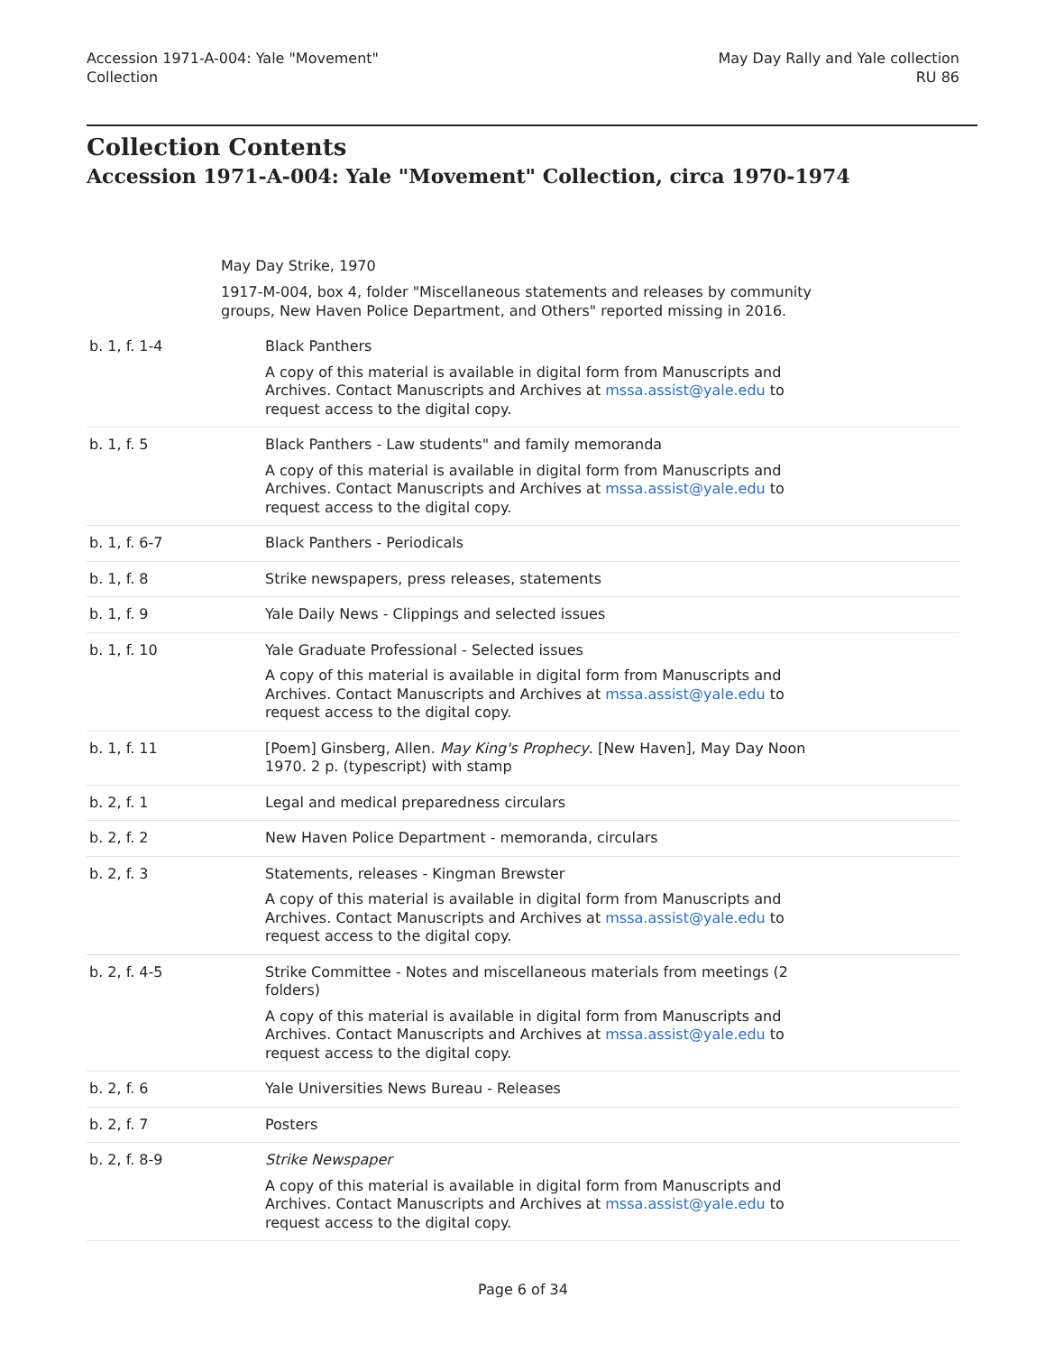Accession 1971-A-004: Yale "Movement"
Collection
May Day Rally and Yale collection
RU 86
Collection Contents
Accession 1971-A-004: Yale "Movement" Collection, circa 1970-1974
May Day Strike, 1970
1917-M-004, box 4, folder "Miscellaneous statements and releases by community groups, New Haven Police Department, and Others" reported missing in 2016.
| b. 1, f. 1-4 | Black Panthers A copy of this material is available in digital form from Manuscripts and Archives. Contact Manuscripts and Archives at mssa.assist@yale.edu to request access to the digital copy. |
| b. 1, f. 5 | Black Panthers - Law students" and family memoranda A copy of this material is available in digital form from Manuscripts and Archives. Contact Manuscripts and Archives at mssa.assist@yale.edu to request access to the digital copy. |
| b. 1, f. 6-7 | Black Panthers - Periodicals |
| b. 1, f. 8 | Strike newspapers, press releases, statements |
| b. 1, f. 9 | Yale Daily News - Clippings and selected issues |
| b. 1, f. 10 | Yale Graduate Professional - Selected issues A copy of this material is available in digital form from Manuscripts and Archives. Contact Manuscripts and Archives at mssa.assist@yale.edu to request access to the digital copy. |
| b. 1, f. 11 | [Poem] Ginsberg, Allen. May King's Prophecy . [New Haven], May Day Noon 1970. 2 p. (typescript) with stamp |
| b. 2, f. 1 | Legal and medical preparedness circulars |
| b. 2, f. 2 | New Haven Police Department - memoranda, circulars |
| b. 2, f. 3 | Statements, releases - Kingman Brewster A copy of this material is available in digital form from Manuscripts and Archives. Contact Manuscripts and Archives at mssa.assist@yale.edu to request access to the digital copy. |
| b. 2, f. 4-5 | Strike Committee - Notes and miscellaneous materials from meetings (2 folders) A copy of this material is available in digital form from Manuscripts and Archives. Contact Manuscripts and Archives at mssa.assist@yale.edu to request access to the digital copy. |
| b. 2, f. 6 | Yale Universities News Bureau - Releases |
| b. 2, f. 7 | Posters |
| b. 2, f. 8-9 | Strike Newspaper A copy of this material is available in digital form from Manuscripts and Archives. Contact Manuscripts and Archives at mssa.assist@yale.edu to request access to the digital copy. |
Page 6 of 34